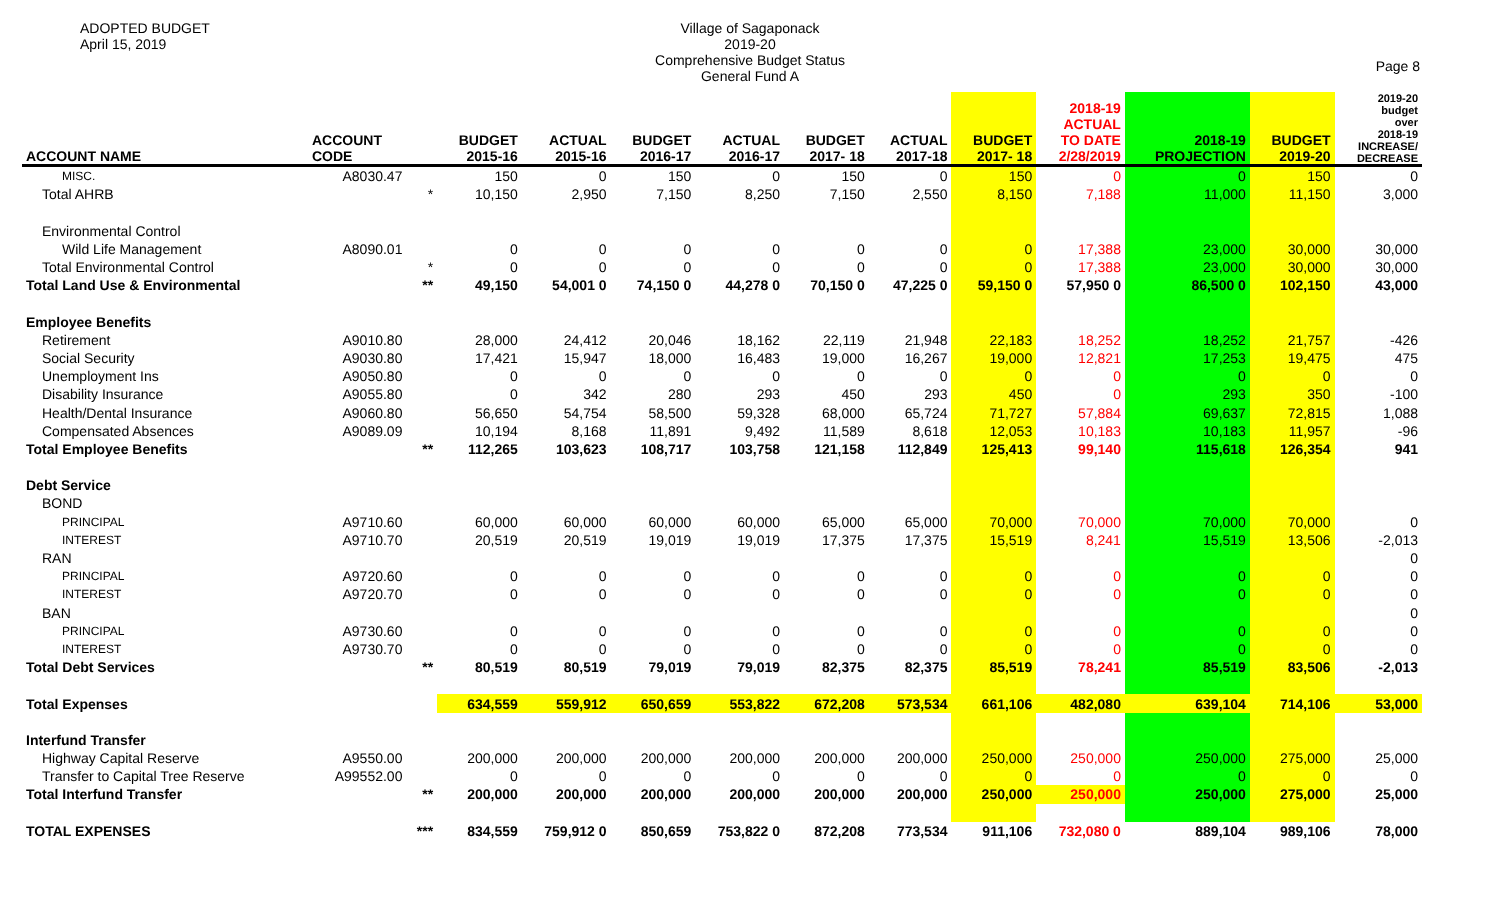ADOPTED BUDGET
April 15, 2019
Village of Sagaponack
2019-20
Comprehensive Budget Status
General Fund A
Page 8
| ACCOUNT NAME | ACCOUNT CODE | | BUDGET 2015-16 | ACTUAL 2015-16 | BUDGET 2016-17 | ACTUAL 2016-17 | BUDGET 2017- 18 | ACTUAL 2017-18 | BUDGET 2017- 18 | 2018-19 ACTUAL TO DATE 2/28/2019 | 2018-19 PROJECTION | BUDGET 2019-20 | 2019-20 budget over 2018-19 INCREASE/ DECREASE |
| --- | --- | --- | --- | --- | --- | --- | --- | --- | --- | --- | --- | --- | --- |
| MISC. | A8030.47 | | 150 | 0 | 150 | 0 | 150 | 0 | 150 | 0 | 0 | 150 | 0 |
| Total AHRB | | * | 10,150 | 2,950 | 7,150 | 8,250 | 7,150 | 2,550 | 8,150 | 7,188 | 11,000 | 11,150 | 3,000 |
| Environmental Control | | | | | | | | | | | | | |
| Wild Life Management | A8090.01 | | 0 | 0 | 0 | 0 | 0 | 0 | 0 | 17,388 | 23,000 | 30,000 | 30,000 |
| Total Environmental Control | | * | 0 | 0 | 0 | 0 | 0 | 0 | 0 | 17,388 | 23,000 | 30,000 | 30,000 |
| Total Land Use & Environmental | | ** | 49,150 | 54,001 0 | 74,150 0 | 44,278 0 | 70,150 0 | 47,225 0 | 59,150 0 | 57,950 0 | 86,500 0 | 102,150 | 43,000 |
| Employee Benefits | | | | | | | | | | | | | |
| Retirement | A9010.80 | | 28,000 | 24,412 | 20,046 | 18,162 | 22,119 | 21,948 | 22,183 | 18,252 | 18,252 | 21,757 | -426 |
| Social Security | A9030.80 | | 17,421 | 15,947 | 18,000 | 16,483 | 19,000 | 16,267 | 19,000 | 12,821 | 17,253 | 19,475 | 475 |
| Unemployment Ins | A9050.80 | | 0 | 0 | 0 | 0 | 0 | 0 | 0 | 0 | 0 | 0 | 0 |
| Disability Insurance | A9055.80 | | 0 | 342 | 280 | 293 | 450 | 293 | 450 | 0 | 293 | 350 | -100 |
| Health/Dental Insurance | A9060.80 | | 56,650 | 54,754 | 58,500 | 59,328 | 68,000 | 65,724 | 71,727 | 57,884 | 69,637 | 72,815 | 1,088 |
| Compensated Absences | A9089.09 | | 10,194 | 8,168 | 11,891 | 9,492 | 11,589 | 8,618 | 12,053 | 10,183 | 10,183 | 11,957 | -96 |
| Total Employee Benefits | | ** | 112,265 | 103,623 | 108,717 | 103,758 | 121,158 | 112,849 | 125,413 | 99,140 | 115,618 | 126,354 | 941 |
| Debt Service | | | | | | | | | | | | | |
| BOND | | | | | | | | | | | | | |
| PRINCIPAL | A9710.60 | | 60,000 | 60,000 | 60,000 | 60,000 | 65,000 | 65,000 | 70,000 | 70,000 | 70,000 | 70,000 | 0 |
| INTEREST | A9710.70 | | 20,519 | 20,519 | 19,019 | 19,019 | 17,375 | 17,375 | 15,519 | 8,241 | 15,519 | 13,506 | -2,013 |
| RAN | | | | | | | | | | | | | 0 |
| PRINCIPAL | A9720.60 | | 0 | 0 | 0 | 0 | 0 | 0 | 0 | 0 | 0 | 0 | 0 |
| INTEREST | A9720.70 | | 0 | 0 | 0 | 0 | 0 | 0 | 0 | 0 | 0 | 0 | 0 |
| BAN | | | | | | | | | | | | | 0 |
| PRINCIPAL | A9730.60 | | 0 | 0 | 0 | 0 | 0 | 0 | 0 | 0 | 0 | 0 | 0 |
| INTEREST | A9730.70 | | 0 | 0 | 0 | 0 | 0 | 0 | 0 | 0 | 0 | 0 | 0 |
| Total Debt Services | | ** | 80,519 | 80,519 | 79,019 | 79,019 | 82,375 | 82,375 | 85,519 | 78,241 | 85,519 | 83,506 | -2,013 |
| Total Expenses | | | 634,559 | 559,912 | 650,659 | 553,822 | 672,208 | 573,534 | 661,106 | 482,080 | 639,104 | 714,106 | 53,000 |
| Interfund Transfer | | | | | | | | | | | | | |
| Highway Capital Reserve | A9550.00 | | 200,000 | 200,000 | 200,000 | 200,000 | 200,000 | 200,000 | 250,000 | 250,000 | 250,000 | 275,000 | 25,000 |
| Transfer to Capital Tree Reserve | A99552.00 | | 0 | 0 | 0 | 0 | 0 | 0 | 0 | 0 | 0 | 0 | 0 |
| Total Interfund Transfer | | ** | 200,000 | 200,000 | 200,000 | 200,000 | 200,000 | 200,000 | 250,000 | 250,000 | 250,000 | 275,000 | 25,000 |
| TOTAL EXPENSES | | *** | 834,559 | 759,912 0 | 850,659 | 753,822 0 | 872,208 | 773,534 | 911,106 | 732,080 0 | 889,104 | 989,106 | 78,000 |